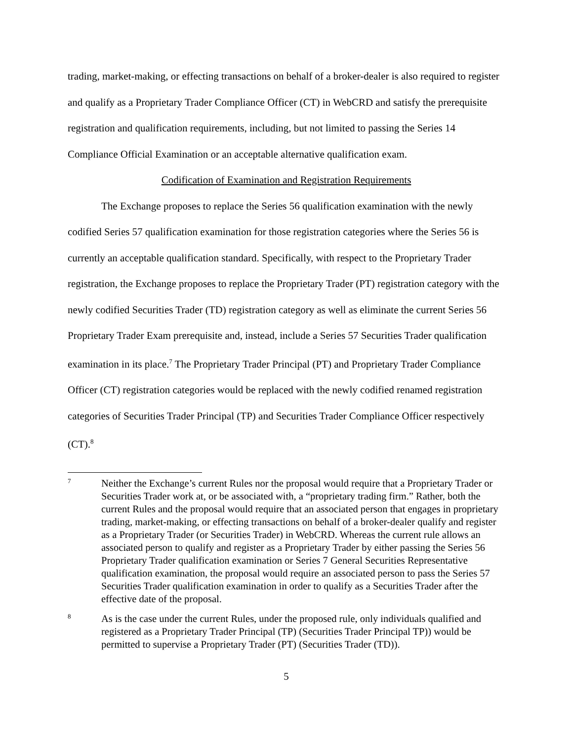trading, market-making, or effecting transactions on behalf of a broker-dealer is also required to register and qualify as a Proprietary Trader Compliance Officer (CT) in WebCRD and satisfy the prerequisite registration and qualification requirements, including, but not limited to passing the Series 14 Compliance Official Examination or an acceptable alternative qualification exam.
Codification of Examination and Registration Requirements
The Exchange proposes to replace the Series 56 qualification examination with the newly codified Series 57 qualification examination for those registration categories where the Series 56 is currently an acceptable qualification standard. Specifically, with respect to the Proprietary Trader registration, the Exchange proposes to replace the Proprietary Trader (PT) registration category with the newly codified Securities Trader (TD) registration category as well as eliminate the current Series 56 Proprietary Trader Exam prerequisite and, instead, include a Series 57 Securities Trader qualification examination in its place.<sup>7</sup> The Proprietary Trader Principal (PT) and Proprietary Trader Compliance Officer (CT) registration categories would be replaced with the newly codified renamed registration categories of Securities Trader Principal (TP) and Securities Trader Compliance Officer respectively (CT).<sup>8</sup>
7
Neither the Exchange’s current Rules nor the proposal would require that a Proprietary Trader or Securities Trader work at, or be associated with, a “proprietary trading firm.” Rather, both the current Rules and the proposal would require that an associated person that engages in proprietary trading, market-making, or effecting transactions on behalf of a broker-dealer qualify and register as a Proprietary Trader (or Securities Trader) in WebCRD. Whereas the current rule allows an associated person to qualify and register as a Proprietary Trader by either passing the Series 56 Proprietary Trader qualification examination or Series 7 General Securities Representative qualification examination, the proposal would require an associated person to pass the Series 57 Securities Trader qualification examination in order to qualify as a Securities Trader after the effective date of the proposal.
8
As is the case under the current Rules, under the proposed rule, only individuals qualified and registered as a Proprietary Trader Principal (TP) (Securities Trader Principal TP)) would be permitted to supervise a Proprietary Trader (PT) (Securities Trader (TD)).
5